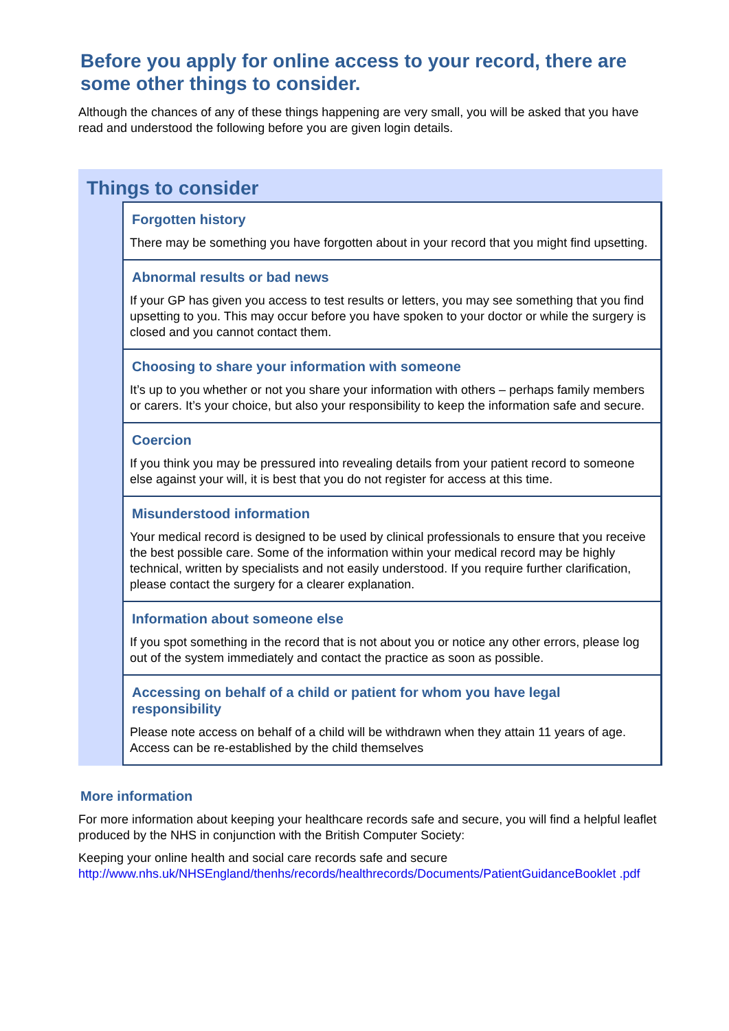Before you apply for online access to your record, there are some other things to consider.
Although the chances of any of these things happening are very small, you will be asked that you have read and understood the following before you are given login details.
Things to consider
Forgotten history
There may be something you have forgotten about in your record that you might find upsetting.
Abnormal results or bad news
If your GP has given you access to test results or letters, you may see something that you find upsetting to you. This may occur before you have spoken to your doctor or while the surgery is closed and you cannot contact them.
Choosing to share your information with someone
It’s up to you whether or not you share your information with others – perhaps family members or carers. It’s your choice, but also your responsibility to keep the information safe and secure.
Coercion
If you think you may be pressured into revealing details from your patient record to someone else against your will, it is best that you do not register for access at this time.
Misunderstood information
Your medical record is designed to be used by clinical professionals to ensure that you receive the best possible care. Some of the information within your medical record may be highly technical, written by specialists and not easily understood. If you require further clarification, please contact the surgery for a clearer explanation.
Information about someone else
If you spot something in the record that is not about you or notice any other errors, please log out of the system immediately and contact the practice as soon as possible.
Accessing on behalf of a child or patient for whom you have legal responsibility
Please note access on behalf of a child will be withdrawn when they attain 11 years of age. Access can be re-established by the child themselves
More information
For more information about keeping your healthcare records safe and secure, you will find a helpful leaflet produced by the NHS in conjunction with the British Computer Society:
Keeping your online health and social care records safe and secure
http://www.nhs.uk/NHSEngland/thenhs/records/healthrecords/Documents/PatientGuidanceBooklet .pdf